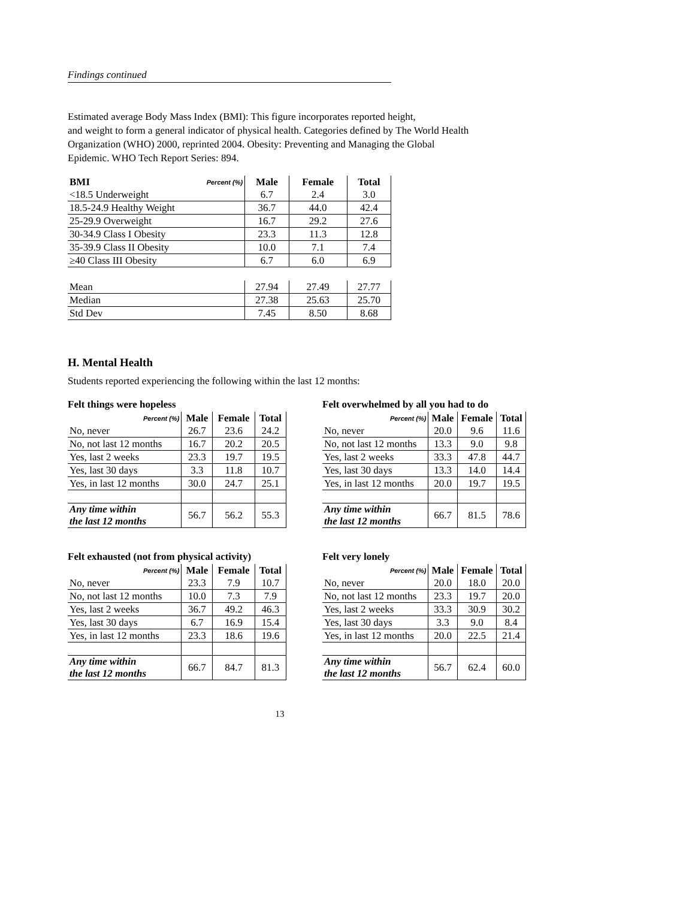Findings continued
Estimated average Body Mass Index (BMI): This figure incorporates reported height,
and weight to form a general indicator of physical health. Categories defined by The World Health
Organization (WHO) 2000, reprinted 2004. Obesity: Preventing and Managing the Global
Epidemic. WHO Tech Report Series: 894.
| BMI | Percent (%) | Male | Female | Total |
| --- | --- | --- | --- | --- |
| <18.5 Underweight | | 6.7 | 2.4 | 3.0 |
| 18.5-24.9 Healthy Weight | | 36.7 | 44.0 | 42.4 |
| 25-29.9 Overweight | | 16.7 | 29.2 | 27.6 |
| 30-34.9 Class I Obesity | | 23.3 | 11.3 | 12.8 |
| 35-39.9 Class II Obesity | | 10.0 | 7.1 | 7.4 |
| ≥40 Class III Obesity | | 6.7 | 6.0 | 6.9 |
| Mean | | 27.94 | 27.49 | 27.77 |
| Median | | 27.38 | 25.63 | 25.70 |
| Std Dev | | 7.45 | 8.50 | 8.68 |
H. Mental Health
Students reported experiencing the following within the last 12 months:
Felt things were hopeless
| Percent (%) | Male | Female | Total |
| --- | --- | --- | --- |
| No, never | 26.7 | 23.6 | 24.2 |
| No, not last 12 months | 16.7 | 20.2 | 20.5 |
| Yes, last 2 weeks | 23.3 | 19.7 | 19.5 |
| Yes, last 30 days | 3.3 | 11.8 | 10.7 |
| Yes, in last 12 months | 30.0 | 24.7 | 25.1 |
| Any time within the last 12 months | 56.7 | 56.2 | 55.3 |
Felt overwhelmed by all you had to do
| Percent (%) | Male | Female | Total |
| --- | --- | --- | --- |
| No, never | 20.0 | 9.6 | 11.6 |
| No, not last 12 months | 13.3 | 9.0 | 9.8 |
| Yes, last 2 weeks | 33.3 | 47.8 | 44.7 |
| Yes, last 30 days | 13.3 | 14.0 | 14.4 |
| Yes, in last 12 months | 20.0 | 19.7 | 19.5 |
| Any time within the last 12 months | 66.7 | 81.5 | 78.6 |
Felt exhausted (not from physical activity)
| Percent (%) | Male | Female | Total |
| --- | --- | --- | --- |
| No, never | 23.3 | 7.9 | 10.7 |
| No, not last 12 months | 10.0 | 7.3 | 7.9 |
| Yes, last 2 weeks | 36.7 | 49.2 | 46.3 |
| Yes, last 30 days | 6.7 | 16.9 | 15.4 |
| Yes, in last 12 months | 23.3 | 18.6 | 19.6 |
| Any time within the last 12 months | 66.7 | 84.7 | 81.3 |
Felt very lonely
| Percent (%) | Male | Female | Total |
| --- | --- | --- | --- |
| No, never | 20.0 | 18.0 | 20.0 |
| No, not last 12 months | 23.3 | 19.7 | 20.0 |
| Yes, last 2 weeks | 33.3 | 30.9 | 30.2 |
| Yes, last 30 days | 3.3 | 9.0 | 8.4 |
| Yes, in last 12 months | 20.0 | 22.5 | 21.4 |
| Any time within the last 12 months | 56.7 | 62.4 | 60.0 |
13